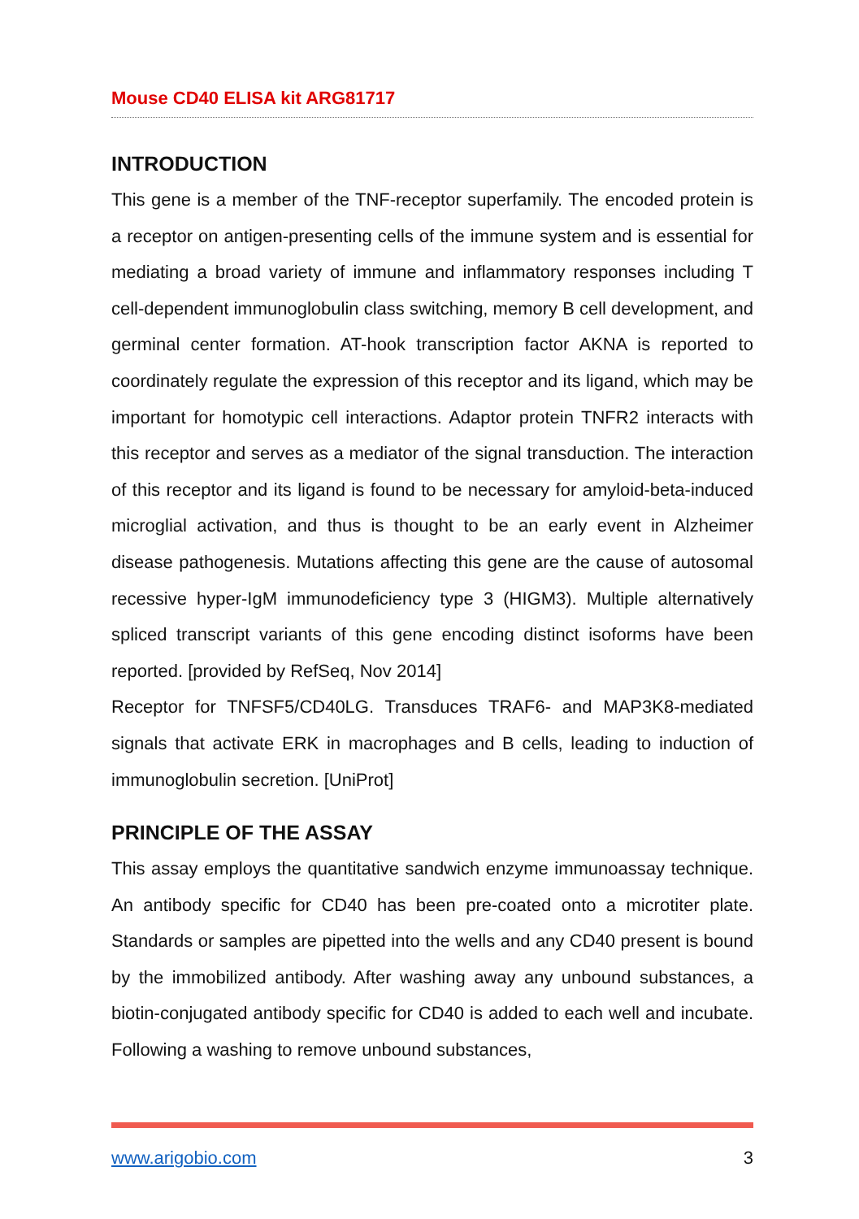Mouse CD40 ELISA kit ARG81717
INTRODUCTION
This gene is a member of the TNF-receptor superfamily. The encoded protein is a receptor on antigen-presenting cells of the immune system and is essential for mediating a broad variety of immune and inflammatory responses including T cell-dependent immunoglobulin class switching, memory B cell development, and germinal center formation. AT-hook transcription factor AKNA is reported to coordinately regulate the expression of this receptor and its ligand, which may be important for homotypic cell interactions. Adaptor protein TNFR2 interacts with this receptor and serves as a mediator of the signal transduction. The interaction of this receptor and its ligand is found to be necessary for amyloid-beta-induced microglial activation, and thus is thought to be an early event in Alzheimer disease pathogenesis. Mutations affecting this gene are the cause of autosomal recessive hyper-IgM immunodeficiency type 3 (HIGM3). Multiple alternatively spliced transcript variants of this gene encoding distinct isoforms have been reported. [provided by RefSeq, Nov 2014]
Receptor for TNFSF5/CD40LG. Transduces TRAF6- and MAP3K8-mediated signals that activate ERK in macrophages and B cells, leading to induction of immunoglobulin secretion. [UniProt]
PRINCIPLE OF THE ASSAY
This assay employs the quantitative sandwich enzyme immunoassay technique. An antibody specific for CD40 has been pre-coated onto a microtiter plate. Standards or samples are pipetted into the wells and any CD40 present is bound by the immobilized antibody. After washing away any unbound substances, a biotin-conjugated antibody specific for CD40 is added to each well and incubate. Following a washing to remove unbound substances,
www.arigobio.com 3